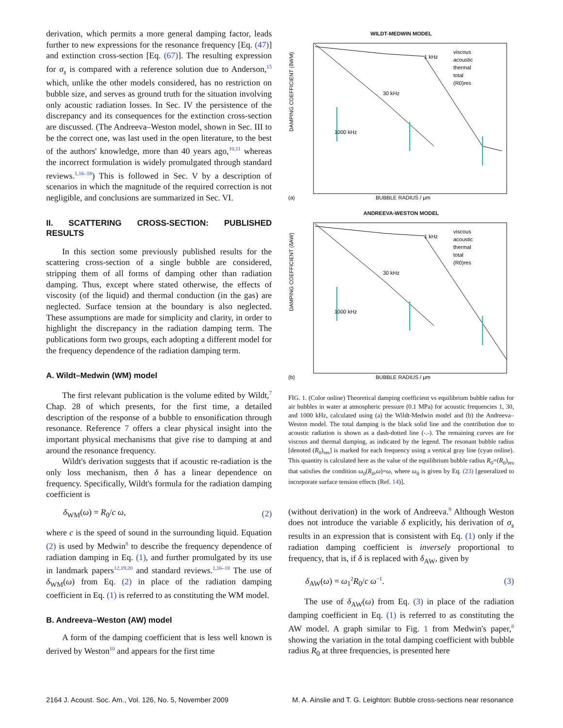derivation, which permits a more general damping factor, leads further to new expressions for the resonance frequency [Eq. (47)] and extinction cross-section [Eq. (67)]. The resulting expression for σ<sub>s</sub> is compared with a reference solution due to Anderson,<sup>15</sup> which, unlike the other models considered, has no restriction on bubble size, and serves as ground truth for the situation involving only acoustic radiation losses. In Sec. IV the persistence of the discrepancy and its consequences for the extinction cross-section are discussed. (The Andreeva–Weston model, shown in Sec. III to be the correct one, was last used in the open literature, to the best of the authors' knowledge, more than 40 years ago,<sup>10,11</sup> whereas the incorrect formulation is widely promulgated through standard reviews.<sup>1,16–18</sup>) This is followed in Sec. V by a description of scenarios in which the magnitude of the required correction is not negligible, and conclusions are summarized in Sec. VI.
II. SCATTERING CROSS-SECTION: PUBLISHED RESULTS
In this section some previously published results for the scattering cross-section of a single bubble are considered, stripping them of all forms of damping other than radiation damping. Thus, except where stated otherwise, the effects of viscosity (of the liquid) and thermal conduction (in the gas) are neglected. Surface tension at the boundary is also neglected. These assumptions are made for simplicity and clarity, in order to highlight the discrepancy in the radiation damping term. The publications form two groups, each adopting a different model for the frequency dependence of the radiation damping term.
A. Wildt–Medwin (WM) model
The first relevant publication is the volume edited by Wildt,<sup>7</sup> Chap. 28 of which presents, for the first time, a detailed description of the response of a bubble to ensonification through resonance. Reference 7 offers a clear physical insight into the important physical mechanisms that give rise to damping at and around the resonance frequency.
Wildt's derivation suggests that if acoustic re-radiation is the only loss mechanism, then δ has a linear dependence on frequency. Specifically, Wildt's formula for the radiation damping coefficient is
δ<sub>WM</sub>(ω) = R<sub>0</sub>/c ω, (2)
where c is the speed of sound in the surrounding liquid. Equation (2) is used by Medwin<sup>8</sup> to describe the frequency dependence of radiation damping in Eq. (1), and further promulgated by its use in landmark papers<sup>12,19,20</sup> and standard reviews.<sup>1,16–18</sup> The use of δ<sub>WM</sub>(ω) from Eq. (2) in place of the radiation damping coefficient in Eq. (1) is referred to as constituting the WM model.
B. Andreeva–Weston (AW) model
A form of the damping coefficient that is less well known is derived by Weston<sup>10</sup> and appears for the first time
WILDT-MEDWIN MODEL
DAMPING COEFFICIENT (δWM)
BUBBLE RADIUS / μm
(a)
viscous
acoustic
thermal
total
(R0)res
1 kHz
30 kHz
1000 kHz
ANDREEVA-WESTON MODEL
DAMPING COEFFICIENT (δAW)
BUBBLE RADIUS / μm
(b)
viscous
acoustic
thermal
total
(R0)res
1 kHz
30 kHz
1000 kHz
FIG. 1. (Color online) Theoretical damping coefficient vs equilibrium bubble radius for air bubbles in water at atmospheric pressure (0.1 MPa) for acoustic frequencies 1, 30, and 1000 kHz, calculated using (a) the Wildt-Medwin model and (b) the Andreeva–Weston model. The total damping is the black solid line and the contribution due to acoustic radiation is shown as a dash-dotted line (-.-). The remaining curves are for viscous and thermal damping, as indicated by the legend. The resonant bubble radius [denoted (R<sub>0</sub>)<sub>res</sub>] is marked for each frequency using a vertical gray line (cyan online). This quantity is calculated here as the value of the equilibrium bubble radius R<sub>0</sub>=(R<sub>0</sub>)<sub>res</sub> that satisfies the condition ω<sub>0</sub>(R<sub>0</sub>,ω)=ω, where ω<sub>0</sub> is given by Eq. (23) [generalized to incorporate surface tension effects (Ref. 14)].
(without derivation) in the work of Andreeva.<sup>9</sup> Although Weston does not introduce the variable δ explicitly, his derivation of σ<sub>s</sub> results in an expression that is consistent with Eq. (1) only if the radiation damping coefficient is inversely proportional to frequency, that is, if δ is replaced with δ<sub>AW</sub>, given by
δ<sub>AW</sub>(ω) = ω<sub>1</sub><sup>2</sup>R<sub>0</sub>/c ω<sup>−1</sup>. (3)
The use of δ<sub>AW</sub>(ω) from Eq. (3) in place of the radiation damping coefficient in Eq. (1) is referred to as constituting the AW model. A graph similar to Fig. 1 from Medwin's paper,<sup>8</sup> showing the variation in the total damping coefficient with bubble radius R<sub>0</sub> at three frequencies, is presented here
2164 J. Acoust. Soc. Am., Vol. 126, No. 5, November 2009 M. A. Ainslie and T. G. Leighton: Bubble cross-sections near resonance